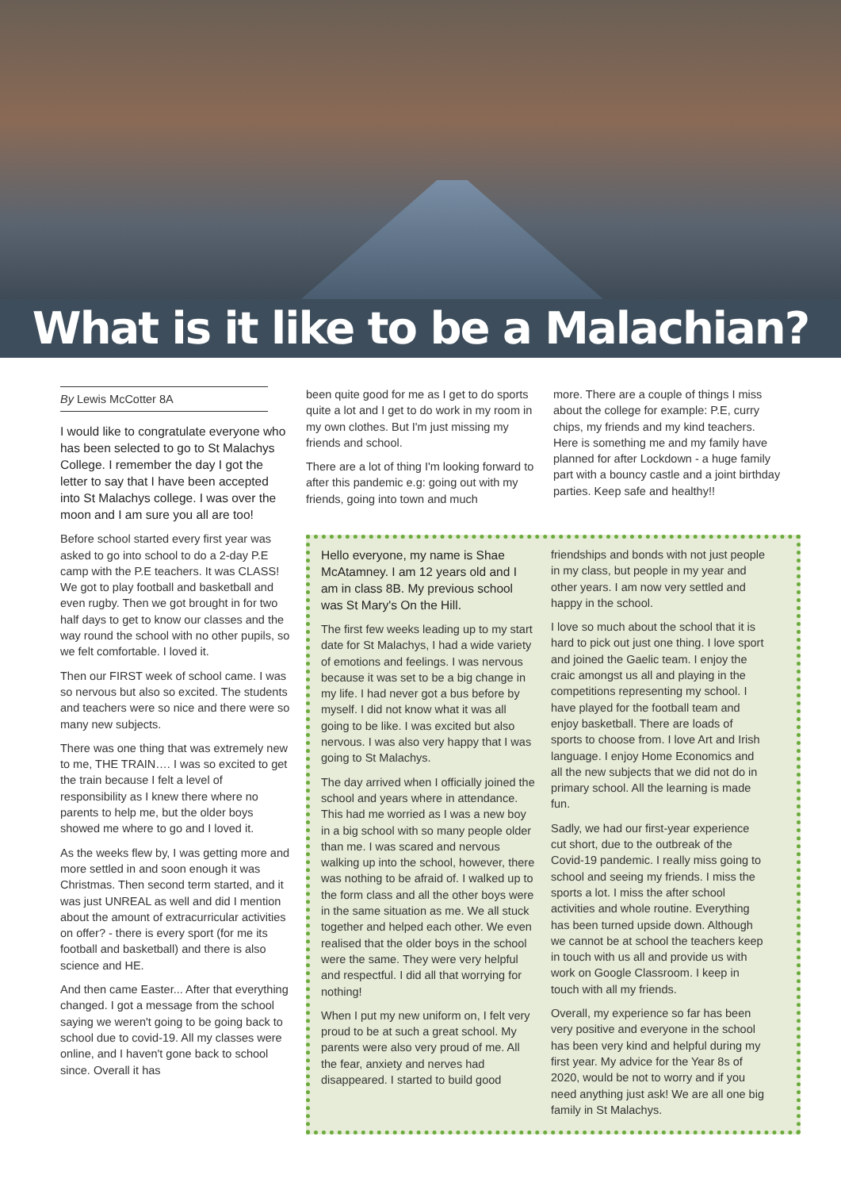What is it like to be a Malachian?
By Lewis McCotter 8A
I would like to congratulate everyone who has been selected to go to St Malachys College. I remember the day I got the letter to say that I have been accepted into St Malachys college. I was over the moon and I am sure you all are too!
Before school started every first year was asked to go into school to do a 2-day P.E camp with the P.E teachers. It was CLASS! We got to play football and basketball and even rugby. Then we got brought in for two half days to get to know our classes and the way round the school with no other pupils, so we felt comfortable. I loved it.
Then our FIRST week of school came. I was so nervous but also so excited. The students and teachers were so nice and there were so many new subjects.
There was one thing that was extremely new to me, THE TRAIN…. I was so excited to get the train because I felt a level of responsibility as I knew there where no parents to help me, but the older boys showed me where to go and I loved it.
As the weeks flew by, I was getting more and more settled in and soon enough it was Christmas. Then second term started, and it was just UNREAL as well and did I mention about the amount of extracurricular activities on offer? - there is every sport (for me its football and basketball) and there is also science and HE.
And then came Easter... After that everything changed. I got a message from the school saying we weren't going to be going back to school due to covid-19. All my classes were online, and I haven't gone back to school since. Overall it has
been quite good for me as I get to do sports quite a lot and I get to do work in my room in my own clothes. But I'm just missing my friends and school.
There are a lot of thing I'm looking forward to after this pandemic e.g: going out with my friends, going into town and much
more. There are a couple of things I miss about the college for example: P.E, curry chips, my friends and my kind teachers. Here is something me and my family have planned for after Lockdown - a huge family part with a bouncy castle and a joint birthday parties. Keep safe and healthy!!
Hello everyone, my name is Shae McAtamney. I am 12 years old and I am in class 8B. My previous school was St Mary's On the Hill.
The first few weeks leading up to my start date for St Malachys, I had a wide variety of emotions and feelings. I was nervous because it was set to be a big change in my life. I had never got a bus before by myself. I did not know what it was all going to be like. I was excited but also nervous. I was also very happy that I was going to St Malachys.
The day arrived when I officially joined the school and years where in attendance. This had me worried as I was a new boy in a big school with so many people older than me. I was scared and nervous walking up into the school, however, there was nothing to be afraid of. I walked up to the form class and all the other boys were in the same situation as me. We all stuck together and helped each other. We even realised that the older boys in the school were the same. They were very helpful and respectful. I did all that worrying for nothing!
When I put my new uniform on, I felt very proud to be at such a great school. My parents were also very proud of me. All the fear, anxiety and nerves had disappeared. I started to build good
friendships and bonds with not just people in my class, but people in my year and other years. I am now very settled and happy in the school.
I love so much about the school that it is hard to pick out just one thing. I love sport and joined the Gaelic team. I enjoy the craic amongst us all and playing in the competitions representing my school. I have played for the football team and enjoy basketball. There are loads of sports to choose from. I love Art and Irish language. I enjoy Home Economics and all the new subjects that we did not do in primary school. All the learning is made fun.
Sadly, we had our first-year experience cut short, due to the outbreak of the Covid-19 pandemic. I really miss going to school and seeing my friends. I miss the sports a lot. I miss the after school activities and whole routine. Everything has been turned upside down. Although we cannot be at school the teachers keep in touch with us all and provide us with work on Google Classroom. I keep in touch with all my friends.
Overall, my experience so far has been very positive and everyone in the school has been very kind and helpful during my first year. My advice for the Year 8s of 2020, would be not to worry and if you need anything just ask! We are all one big family in St Malachys.